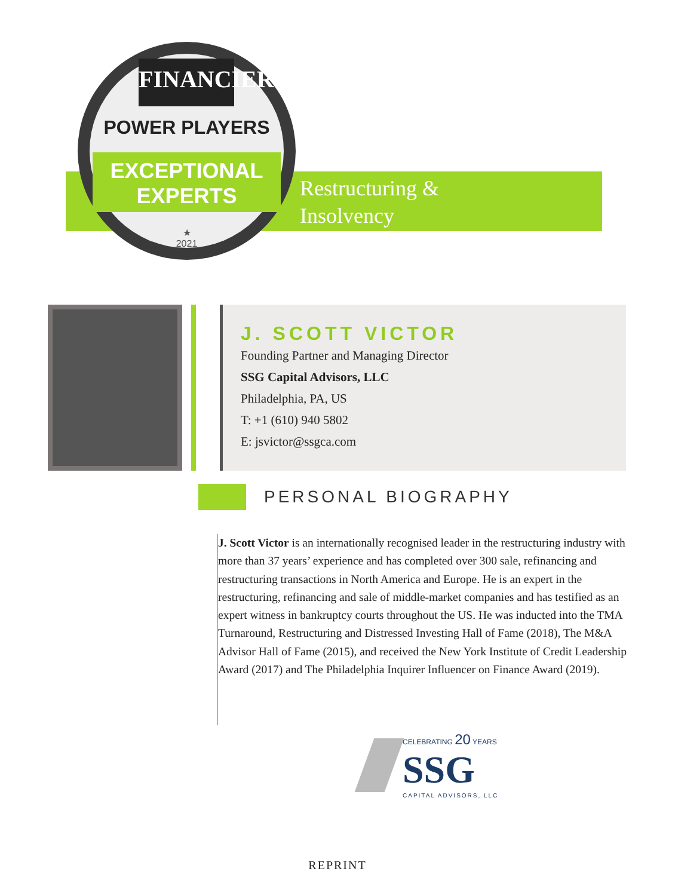FINANCIER
POWER PLAYERS
EXCEPTIONAL
EXPERTS
★
2021
Restructuring &
Insolvency
J. SCOTT VICTOR
Founding Partner and Managing Director
SSG Capital Advisors, LLC
Philadelphia, PA, US
T: +1 (610) 940 5802
E: jsvictor@ssgca.com
PERSONAL BIOGRAPHY
J. Scott Victor is an internationally recognised leader in the restructuring industry with more than 37 years’ experience and has completed over 300 sale, refinancing and restructuring transactions in North America and Europe. He is an expert in the restructuring, refinancing and sale of middle-market companies and has testified as an expert witness in bankruptcy courts throughout the US. He was inducted into the TMA Turnaround, Restructuring and Distressed Investing Hall of Fame (2018), The M&A Advisor Hall of Fame (2015), and received the New York Institute of Credit Leadership Award (2017) and The Philadelphia Inquirer Influencer on Finance Award (2019).
CELEBRATING 20 YEARS
SSG
CAPITAL ADVISORS, LLC
REPRINT